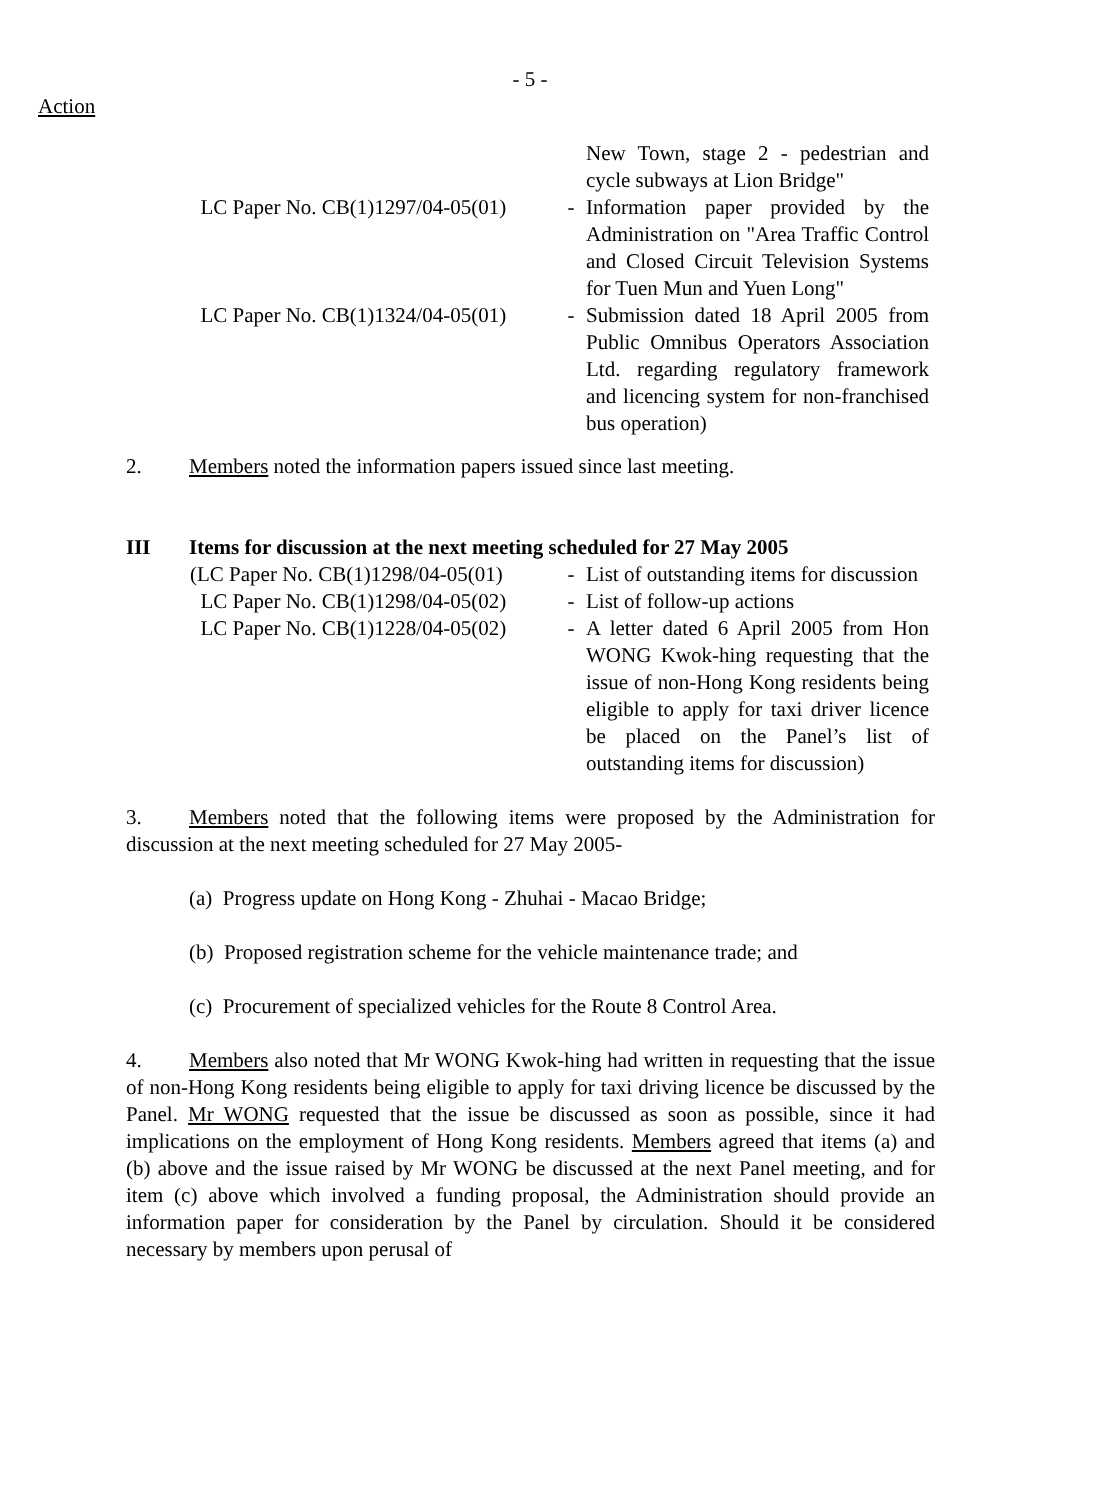- 5 -
Action
| | | New Town, stage 2 - pedestrian and cycle subways at Lion Bridge" |
| LC Paper No. CB(1)1297/04-05(01) | - | Information paper provided by the Administration on "Area Traffic Control and Closed Circuit Television Systems for Tuen Mun and Yuen Long" |
| LC Paper No. CB(1)1324/04-05(01) | - | Submission dated 18 April 2005 from Public Omnibus Operators Association Ltd. regarding regulatory framework and licencing system for non-franchised bus operation) |
2. Members noted the information papers issued since last meeting.
III Items for discussion at the next meeting scheduled for 27 May 2005
| (LC Paper No. CB(1)1298/04-05(01) | - | List of outstanding items for discussion |
| LC Paper No. CB(1)1298/04-05(02) | - | List of follow-up actions |
| LC Paper No. CB(1)1228/04-05(02) | - | A letter dated 6 April 2005 from Hon WONG Kwok-hing requesting that the issue of non-Hong Kong residents being eligible to apply for taxi driver licence be placed on the Panel’s list of outstanding items for discussion) |
3. Members noted that the following items were proposed by the Administration for discussion at the next meeting scheduled for 27 May 2005-
(a) Progress update on Hong Kong - Zhuhai - Macao Bridge;
(b) Proposed registration scheme for the vehicle maintenance trade; and
(c) Procurement of specialized vehicles for the Route 8 Control Area.
4. Members also noted that Mr WONG Kwok-hing had written in requesting that the issue of non-Hong Kong residents being eligible to apply for taxi driving licence be discussed by the Panel. Mr WONG requested that the issue be discussed as soon as possible, since it had implications on the employment of Hong Kong residents. Members agreed that items (a) and (b) above and the issue raised by Mr WONG be discussed at the next Panel meeting, and for item (c) above which involved a funding proposal, the Administration should provide an information paper for consideration by the Panel by circulation. Should it be considered necessary by members upon perusal of